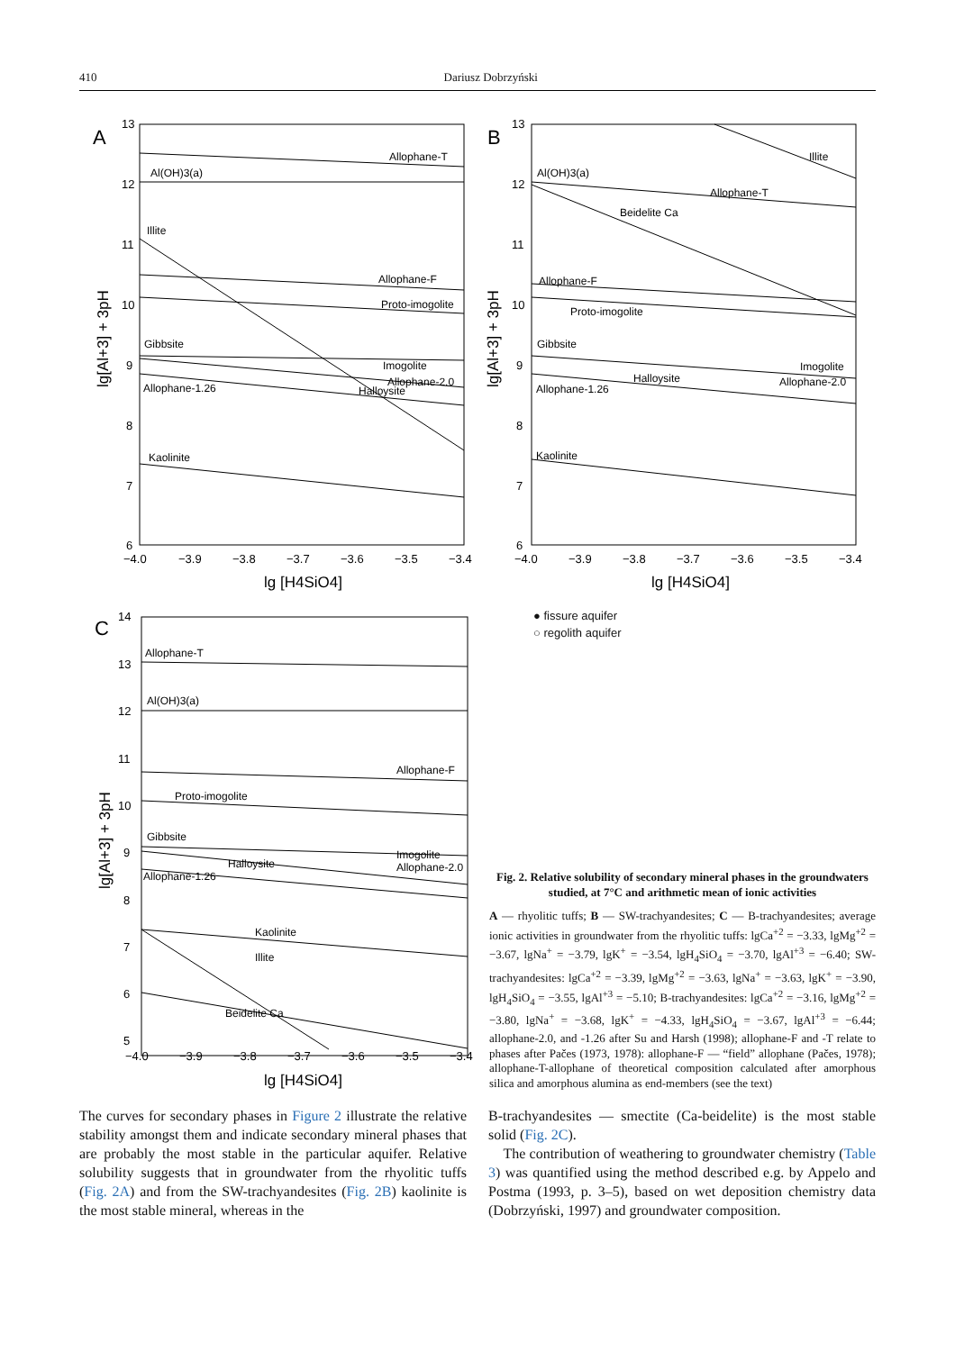410 Dariusz Dobrzyński
A
13
12
11
10
9
8
7
6
−4.0
−3.9
−3.8
−3.7
−3.6
−3.5
−3.4
lg [H4SiO4]
lg[Al+3] + 3pH
Allophane-T
Al(OH)3(a)
Illite
Allophane-F
Proto-imogolite
Gibbsite
Imogolite
Allophane-2.0
Halloysite
Allophane-1.26
Kaolinite
B
13
12
11
10
9
8
7
6
−4.0
−3.9
−3.8
−3.7
−3.6
−3.5
−3.4
lg [H4SiO4]
lg[Al+3] + 3pH
Illite
Al(OH)3(a)
Allophane-T
Beidelite Ca
Allophane-F
Proto-imogolite
Gibbsite
Halloysite
Imogolite
Allophane-2.0
Allophane-1.26
Kaolinite
● fissure aquifer
○ regolith aquifer
C
14
13
12
11
10
9
8
7
6
5
−4.0
−3.9
−3.8
−3.7
−3.6
−3.5
−3.4
lg [H4SiO4]
lg[Al+3] + 3pH
Allophane-T
Al(OH)3(a)
Allophane-F
Proto-imogolite
Gibbsite
Imogolite
Allophane-2.0
Halloysite
Allophane-1.26
Kaolinite
Illite
Beidelite Ca
Fig. 2. Relative solubility of secondary mineral phases in the groundwaters studied, at 7°C and arithmetic mean of ionic activities
A — rhyolitic tuffs; B — SW-trachyandesites; C — B-trachyandesites; average ionic activities in groundwater from the rhyolitic tuffs: lgCa<sup>+2</sup> = −3.33, lgMg<sup>+2</sup> = −3.67, lgNa<sup>+</sup> = −3.79, lgK<sup>+</sup> = −3.54, lgH<sub>4</sub>SiO<sub>4</sub> = −3.70, lgAl<sup>+3</sup> = −6.40; SW-trachyandesites: lgCa<sup>+2</sup> = −3.39, lgMg<sup>+2</sup> = −3.63, lgNa<sup>+</sup> = −3.63, lgK<sup>+</sup> = −3.90, lgH<sub>4</sub>SiO<sub>4</sub> = −3.55, lgAl<sup>+3</sup> = −5.10; B-trachyandesites: lgCa<sup>+2</sup> = −3.16, lgMg<sup>+2</sup> = −3.80, lgNa<sup>+</sup> = −3.68, lgK<sup>+</sup> = −4.33, lgH<sub>4</sub>SiO<sub>4</sub> = −3.67, lgAl<sup>+3</sup> = −6.44; allophane-2.0, and -1.26 after Su and Harsh (1998); allophane-F and -T relate to phases after Pačes (1973, 1978): allophane-F — “field” allophane (Pačes, 1978); allophane-T-allophane of theoretical composition calculated after amorphous silica and amorphous alumina as end-members (see the text)
The curves for secondary phases in Figure 2 illustrate the relative stability amongst them and indicate secondary mineral phases that are probably the most stable in the particular aquifer. Relative solubility suggests that in groundwater from the rhyolitic tuffs (Fig. 2A) and from the SW-trachyandesites (Fig. 2B) kaolinite is the most stable mineral, whereas in the
B-trachyandesites — smectite (Ca-beidelite) is the most stable solid (Fig. 2C).
The contribution of weathering to groundwater chemistry (Table 3) was quantified using the method described e.g. by Appelo and Postma (1993, p. 3–5), based on wet deposition chemistry data (Dobrzyński, 1997) and groundwater composition.